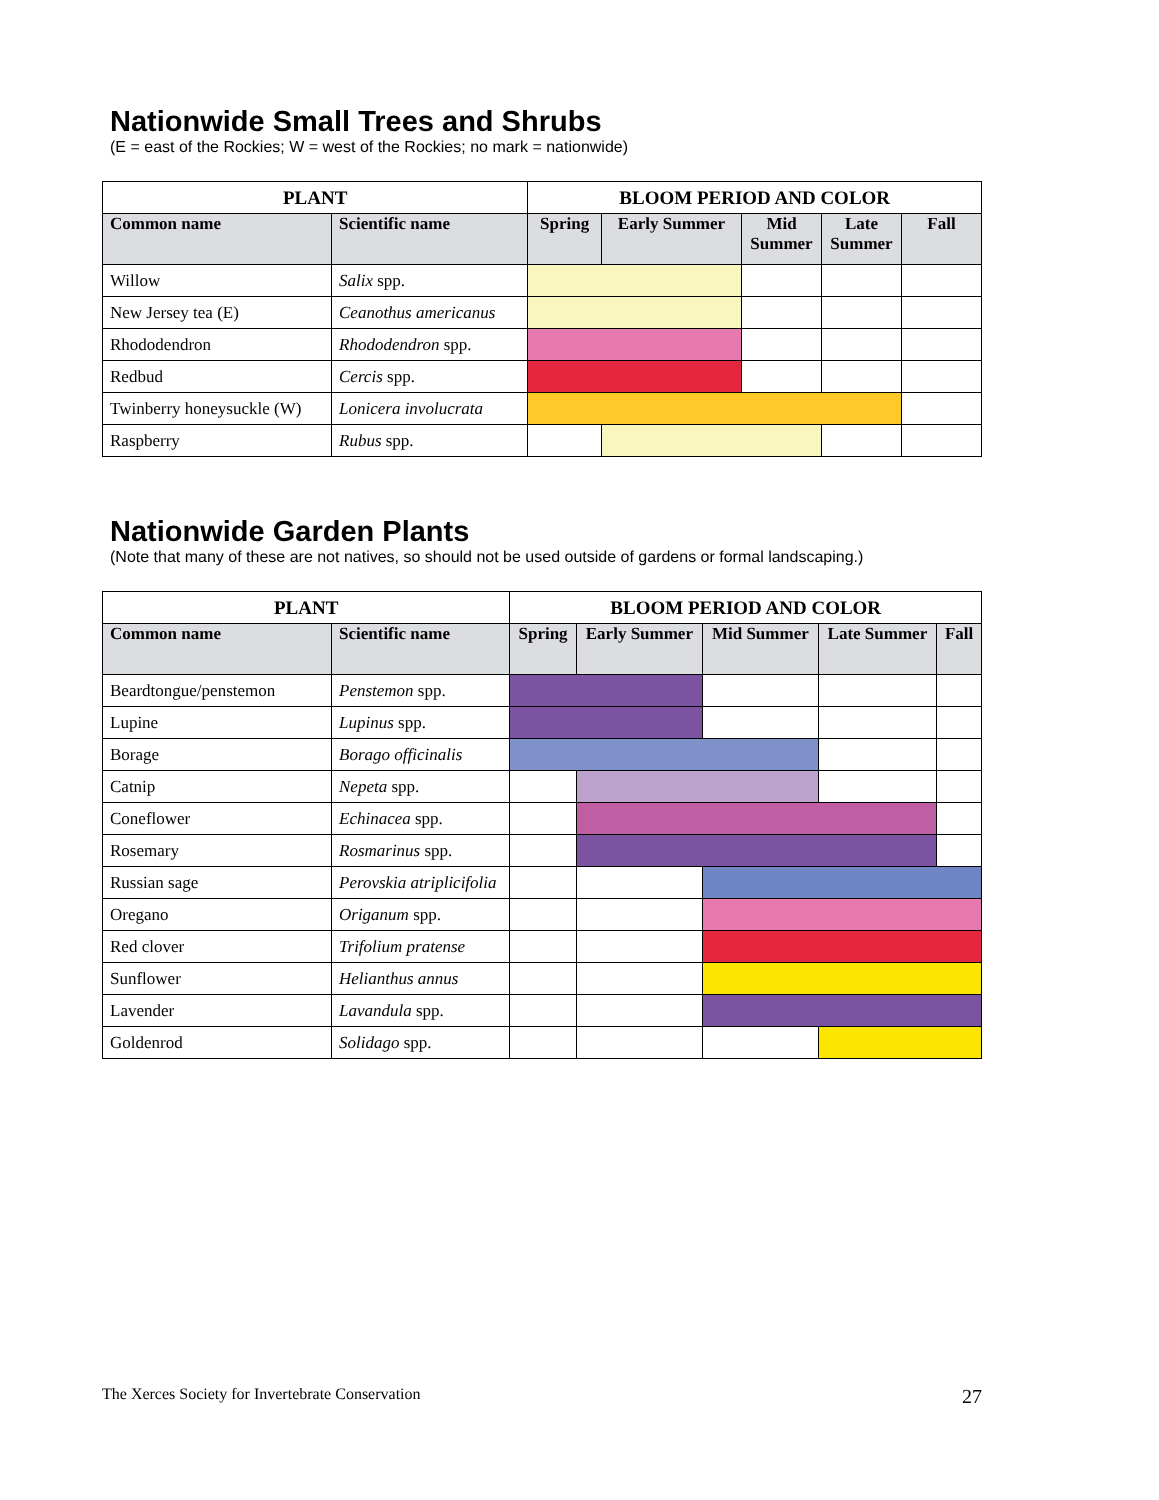Nationwide Small Trees and Shrubs
(E = east of the Rockies; W = west of the Rockies; no mark = nationwide)
| PLANT | | BLOOM PERIOD AND COLOR | | | | |
| --- | --- | --- | --- | --- | --- | --- |
| Common name | Scientific name | Spring | Early Summer | Mid Summer | Late Summer | Fall |
| Willow | Salix spp. | | | | | |
| New Jersey tea (E) | Ceanothus americanus | | | | | |
| Rhododendron | Rhododendron spp. | | | | | |
| Redbud | Cercis spp. | | | | | |
| Twinberry honeysuckle (W) | Lonicera involucrata | | | | | |
| Raspberry | Rubus spp. | | | | | |
Nationwide Garden Plants
(Note that many of these are not natives, so should not be used outside of gardens or formal landscaping.)
| PLANT | | BLOOM PERIOD AND COLOR | | | | |
| --- | --- | --- | --- | --- | --- | --- |
| Common name | Scientific name | Spring | Early Summer | Mid Summer | Late Summer | Fall |
| Beardtongue/penstemon | Penstemon spp. | | | | | |
| Lupine | Lupinus spp. | | | | | |
| Borage | Borago officinalis | | | | | |
| Catnip | Nepeta spp. | | | | | |
| Coneflower | Echinacea spp. | | | | | |
| Rosemary | Rosmarinus spp. | | | | | |
| Russian sage | Perovskia atriplicifolia | | | | | |
| Oregano | Origanum spp. | | | | | |
| Red clover | Trifolium pratense | | | | | |
| Sunflower | Helianthus annus | | | | | |
| Lavender | Lavandula spp. | | | | | |
| Goldenrod | Solidago spp. | | | | | |
The Xerces Society for Invertebrate Conservation 27